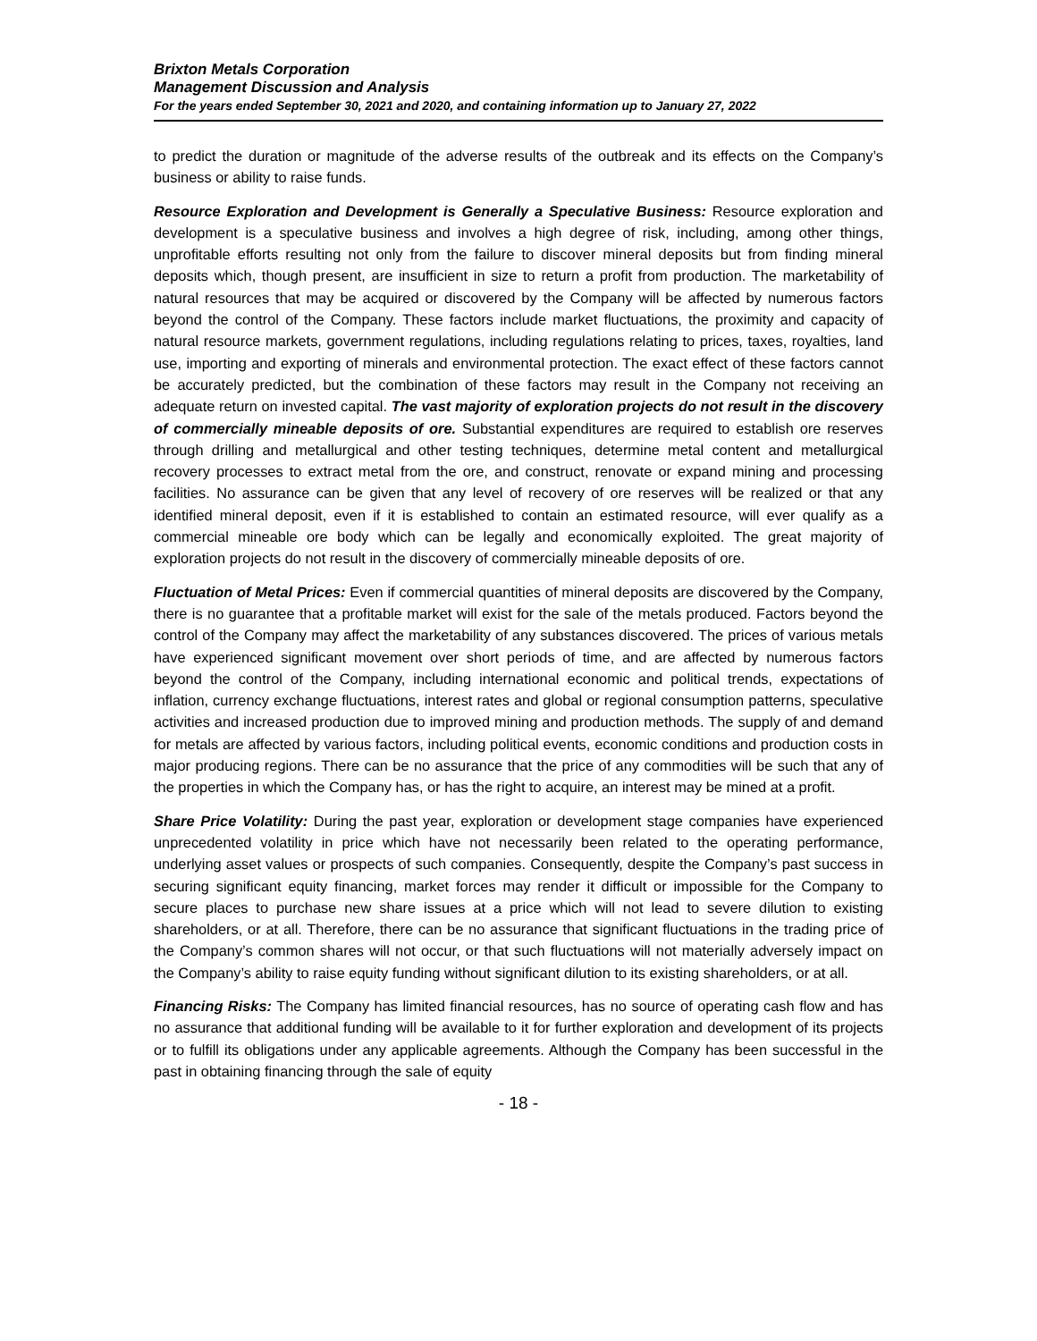Brixton Metals Corporation
Management Discussion and Analysis
For the years ended September 30, 2021 and 2020, and containing information up to January 27, 2022
to predict the duration or magnitude of the adverse results of the outbreak and its effects on the Company’s business or ability to raise funds.
Resource Exploration and Development is Generally a Speculative Business: Resource exploration and development is a speculative business and involves a high degree of risk, including, among other things, unprofitable efforts resulting not only from the failure to discover mineral deposits but from finding mineral deposits which, though present, are insufficient in size to return a profit from production. The marketability of natural resources that may be acquired or discovered by the Company will be affected by numerous factors beyond the control of the Company. These factors include market fluctuations, the proximity and capacity of natural resource markets, government regulations, including regulations relating to prices, taxes, royalties, land use, importing and exporting of minerals and environmental protection. The exact effect of these factors cannot be accurately predicted, but the combination of these factors may result in the Company not receiving an adequate return on invested capital. The vast majority of exploration projects do not result in the discovery of commercially mineable deposits of ore. Substantial expenditures are required to establish ore reserves through drilling and metallurgical and other testing techniques, determine metal content and metallurgical recovery processes to extract metal from the ore, and construct, renovate or expand mining and processing facilities. No assurance can be given that any level of recovery of ore reserves will be realized or that any identified mineral deposit, even if it is established to contain an estimated resource, will ever qualify as a commercial mineable ore body which can be legally and economically exploited. The great majority of exploration projects do not result in the discovery of commercially mineable deposits of ore.
Fluctuation of Metal Prices: Even if commercial quantities of mineral deposits are discovered by the Company, there is no guarantee that a profitable market will exist for the sale of the metals produced. Factors beyond the control of the Company may affect the marketability of any substances discovered. The prices of various metals have experienced significant movement over short periods of time, and are affected by numerous factors beyond the control of the Company, including international economic and political trends, expectations of inflation, currency exchange fluctuations, interest rates and global or regional consumption patterns, speculative activities and increased production due to improved mining and production methods. The supply of and demand for metals are affected by various factors, including political events, economic conditions and production costs in major producing regions. There can be no assurance that the price of any commodities will be such that any of the properties in which the Company has, or has the right to acquire, an interest may be mined at a profit.
Share Price Volatility: During the past year, exploration or development stage companies have experienced unprecedented volatility in price which have not necessarily been related to the operating performance, underlying asset values or prospects of such companies. Consequently, despite the Company’s past success in securing significant equity financing, market forces may render it difficult or impossible for the Company to secure places to purchase new share issues at a price which will not lead to severe dilution to existing shareholders, or at all. Therefore, there can be no assurance that significant fluctuations in the trading price of the Company’s common shares will not occur, or that such fluctuations will not materially adversely impact on the Company’s ability to raise equity funding without significant dilution to its existing shareholders, or at all.
Financing Risks: The Company has limited financial resources, has no source of operating cash flow and has no assurance that additional funding will be available to it for further exploration and development of its projects or to fulfill its obligations under any applicable agreements. Although the Company has been successful in the past in obtaining financing through the sale of equity
- 18 -